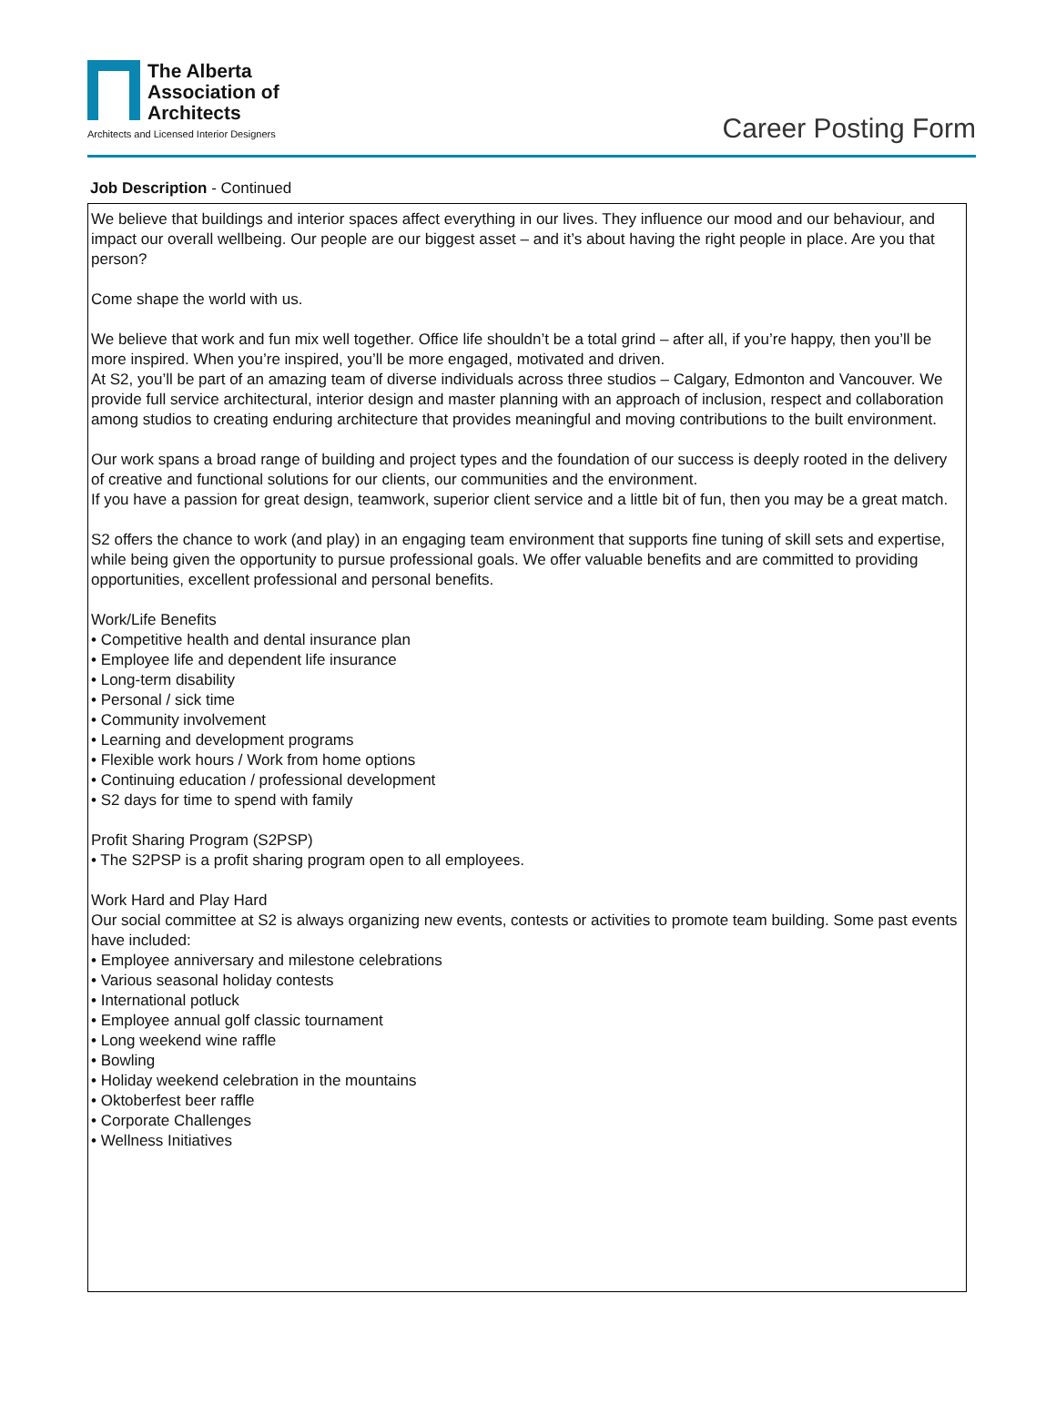The Alberta
Association of
Architects
Architects and Licensed Interior Designers
Career Posting Form
Job Description - Continued
We believe that buildings and interior spaces affect everything in our lives. They influence our mood and our behaviour, and impact our overall wellbeing. Our people are our biggest asset – and it’s about having the right people in place. Are you that person?
Come shape the world with us.
We believe that work and fun mix well together. Office life shouldn’t be a total grind – after all, if you’re happy, then you’ll be more inspired. When you’re inspired, you’ll be more engaged, motivated and driven.
At S2, you’ll be part of an amazing team of diverse individuals across three studios – Calgary, Edmonton and Vancouver. We provide full service architectural, interior design and master planning with an approach of inclusion, respect and collaboration among studios to creating enduring architecture that provides meaningful and moving contributions to the built environment.
Our work spans a broad range of building and project types and the foundation of our success is deeply rooted in the delivery of creative and functional solutions for our clients, our communities and the environment.
If you have a passion for great design, teamwork, superior client service and a little bit of fun, then you may be a great match.
S2 offers the chance to work (and play) in an engaging team environment that supports fine tuning of skill sets and expertise, while being given the opportunity to pursue professional goals. We offer valuable benefits and are committed to providing opportunities, excellent professional and personal benefits.
Work/Life Benefits
• Competitive health and dental insurance plan
• Employee life and dependent life insurance
• Long-term disability
• Personal / sick time
• Community involvement
• Learning and development programs
• Flexible work hours / Work from home options
• Continuing education / professional development
• S2 days for time to spend with family
Profit Sharing Program (S2PSP)
• The S2PSP is a profit sharing program open to all employees.
Work Hard and Play Hard
Our social committee at S2 is always organizing new events, contests or activities to promote team building. Some past events have included:
• Employee anniversary and milestone celebrations
• Various seasonal holiday contests
• International potluck
• Employee annual golf classic tournament
• Long weekend wine raffle
• Bowling
• Holiday weekend celebration in the mountains
• Oktoberfest beer raffle
• Corporate Challenges
• Wellness Initiatives